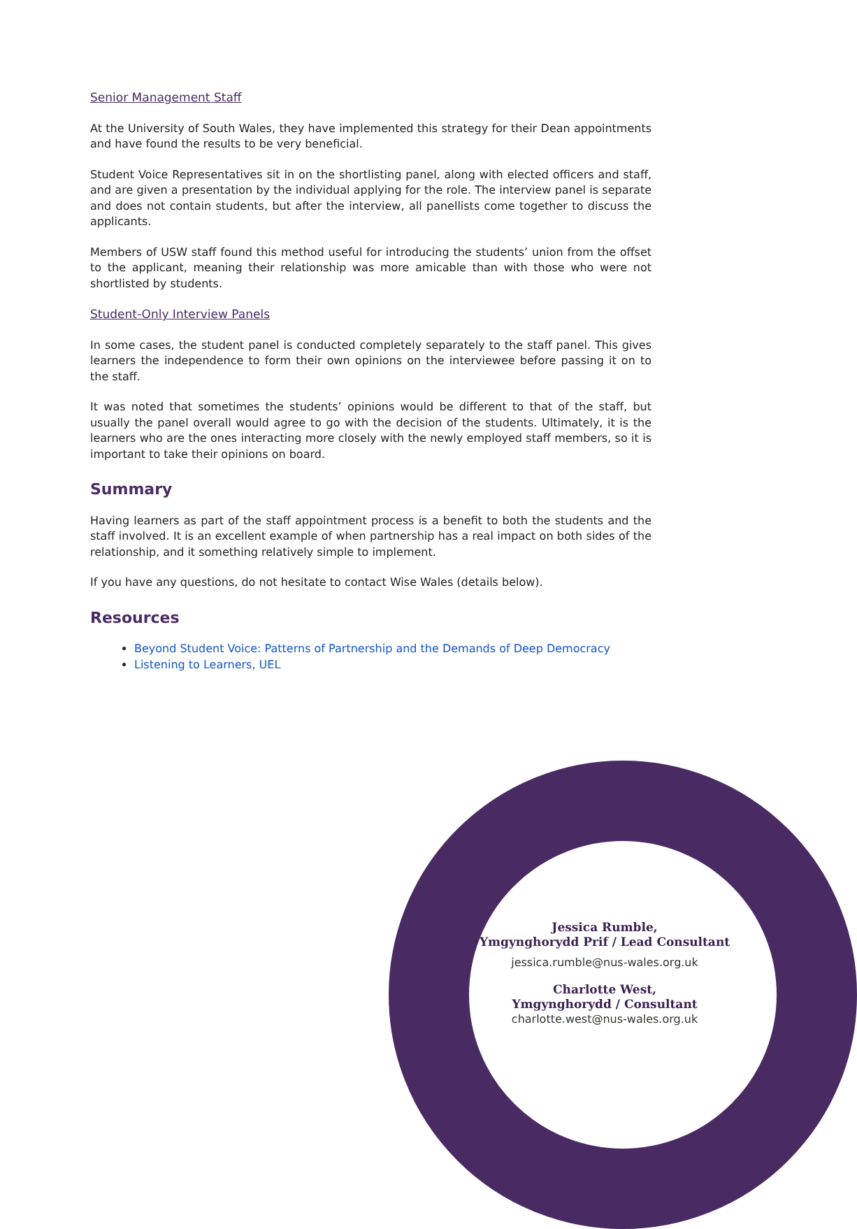Senior Management Staff
At the University of South Wales, they have implemented this strategy for their Dean appointments and have found the results to be very beneficial.
Student Voice Representatives sit in on the shortlisting panel, along with elected officers and staff, and are given a presentation by the individual applying for the role. The interview panel is separate and does not contain students, but after the interview, all panellists come together to discuss the applicants.
Members of USW staff found this method useful for introducing the students’ union from the offset to the applicant, meaning their relationship was more amicable than with those who were not shortlisted by students.
Student-Only Interview Panels
In some cases, the student panel is conducted completely separately to the staff panel. This gives learners the independence to form their own opinions on the interviewee before passing it on to the staff.
It was noted that sometimes the students’ opinions would be different to that of the staff, but usually the panel overall would agree to go with the decision of the students. Ultimately, it is the learners who are the ones interacting more closely with the newly employed staff members, so it is important to take their opinions on board.
Summary
Having learners as part of the staff appointment process is a benefit to both the students and the staff involved. It is an excellent example of when partnership has a real impact on both sides of the relationship, and it something relatively simple to implement.
If you have any questions, do not hesitate to contact Wise Wales (details below).
Resources
Beyond Student Voice: Patterns of Partnership and the Demands of Deep Democracy
Listening to Learners, UEL
Jessica Rumble,
Ymgynghorydd Prif / Lead Consultant
jessica.rumble@nus-wales.org.uk
Charlotte West,
Ymgynghorydd / Consultant
charlotte.west@nus-wales.org.uk